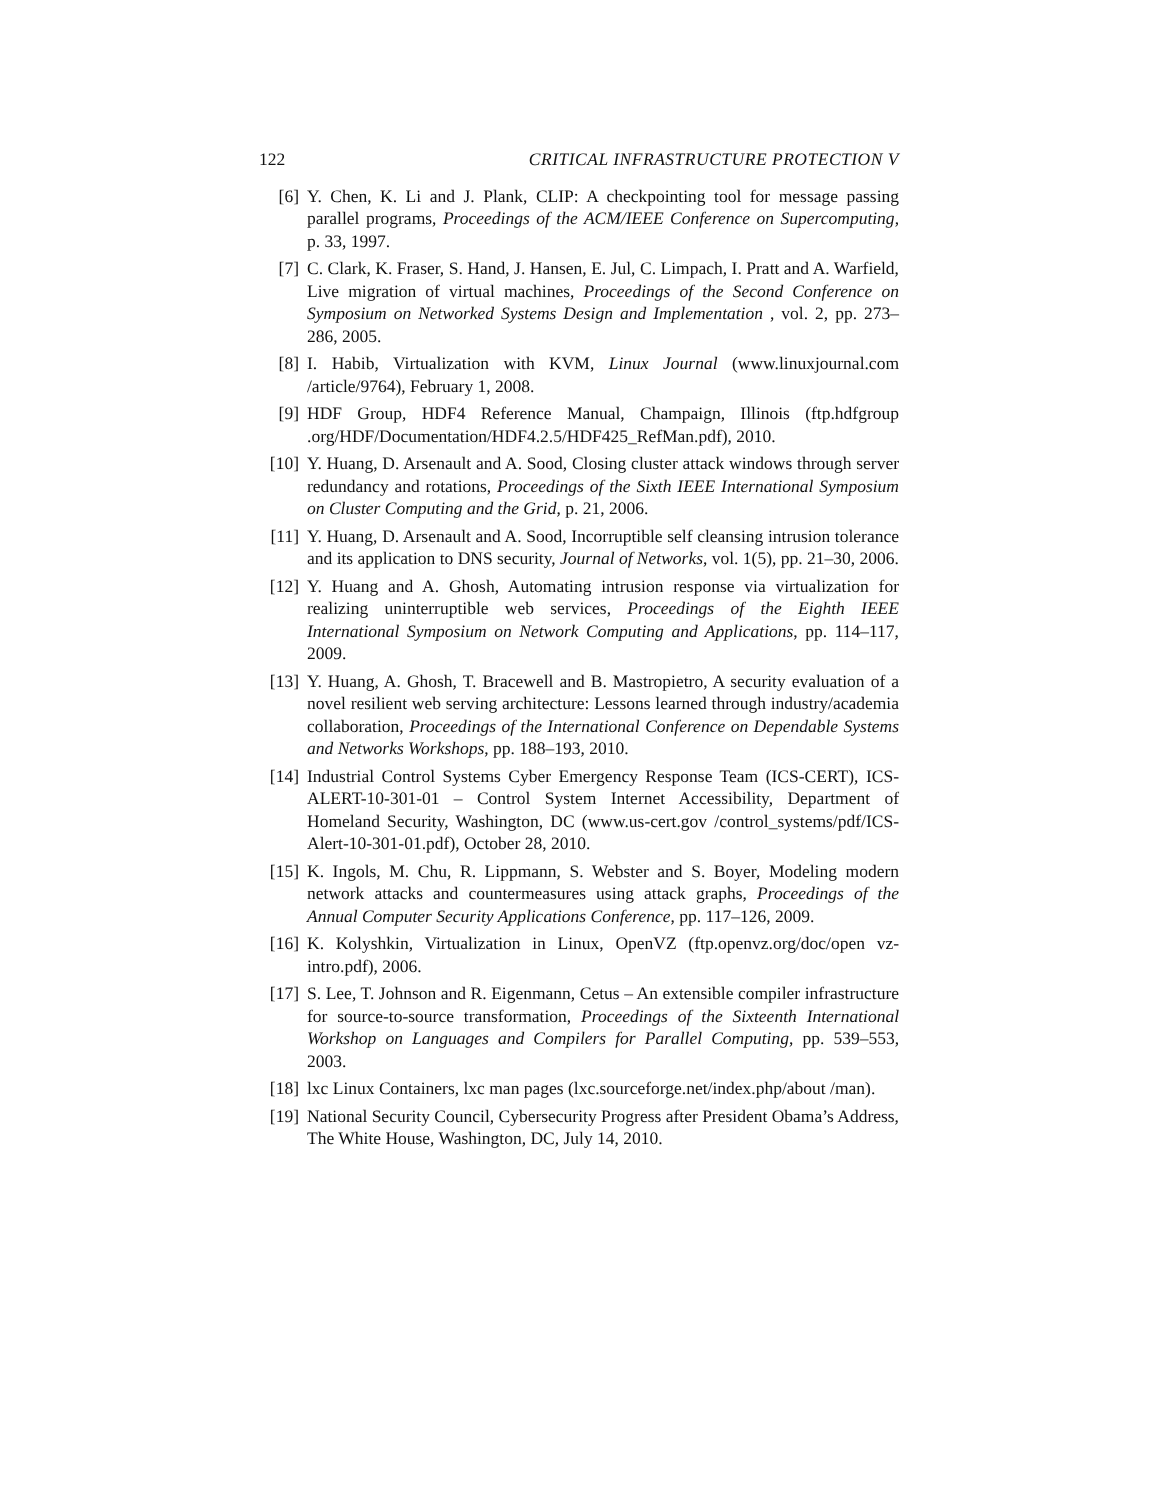122 CRITICAL INFRASTRUCTURE PROTECTION V
[6] Y. Chen, K. Li and J. Plank, CLIP: A checkpointing tool for message passing parallel programs, Proceedings of the ACM/IEEE Conference on Supercomputing, p. 33, 1997.
[7] C. Clark, K. Fraser, S. Hand, J. Hansen, E. Jul, C. Limpach, I. Pratt and A. Warfield, Live migration of virtual machines, Proceedings of the Second Conference on Symposium on Networked Systems Design and Implementation , vol. 2, pp. 273–286, 2005.
[8] I. Habib, Virtualization with KVM, Linux Journal (www.linuxjournal.com /article/9764), February 1, 2008.
[9] HDF Group, HDF4 Reference Manual, Champaign, Illinois (ftp.hdfgroup .org/HDF/Documentation/HDF4.2.5/HDF425_RefMan.pdf), 2010.
[10] Y. Huang, D. Arsenault and A. Sood, Closing cluster attack windows through server redundancy and rotations, Proceedings of the Sixth IEEE International Symposium on Cluster Computing and the Grid, p. 21, 2006.
[11] Y. Huang, D. Arsenault and A. Sood, Incorruptible self cleansing intrusion tolerance and its application to DNS security, Journal of Networks, vol. 1(5), pp. 21–30, 2006.
[12] Y. Huang and A. Ghosh, Automating intrusion response via virtualization for realizing uninterruptible web services, Proceedings of the Eighth IEEE International Symposium on Network Computing and Applications, pp. 114–117, 2009.
[13] Y. Huang, A. Ghosh, T. Bracewell and B. Mastropietro, A security evaluation of a novel resilient web serving architecture: Lessons learned through industry/academia collaboration, Proceedings of the International Conference on Dependable Systems and Networks Workshops, pp. 188–193, 2010.
[14] Industrial Control Systems Cyber Emergency Response Team (ICS-CERT), ICS-ALERT-10-301-01 – Control System Internet Accessibility, Department of Homeland Security, Washington, DC (www.us-cert.gov /control_systems/pdf/ICS-Alert-10-301-01.pdf), October 28, 2010.
[15] K. Ingols, M. Chu, R. Lippmann, S. Webster and S. Boyer, Modeling modern network attacks and countermeasures using attack graphs, Proceedings of the Annual Computer Security Applications Conference, pp. 117–126, 2009.
[16] K. Kolyshkin, Virtualization in Linux, OpenVZ (ftp.openvz.org/doc/open vz-intro.pdf), 2006.
[17] S. Lee, T. Johnson and R. Eigenmann, Cetus – An extensible compiler infrastructure for source-to-source transformation, Proceedings of the Sixteenth International Workshop on Languages and Compilers for Parallel Computing, pp. 539–553, 2003.
[18] lxc Linux Containers, lxc man pages (lxc.sourceforge.net/index.php/about /man).
[19] National Security Council, Cybersecurity Progress after President Obama’s Address, The White House, Washington, DC, July 14, 2010.